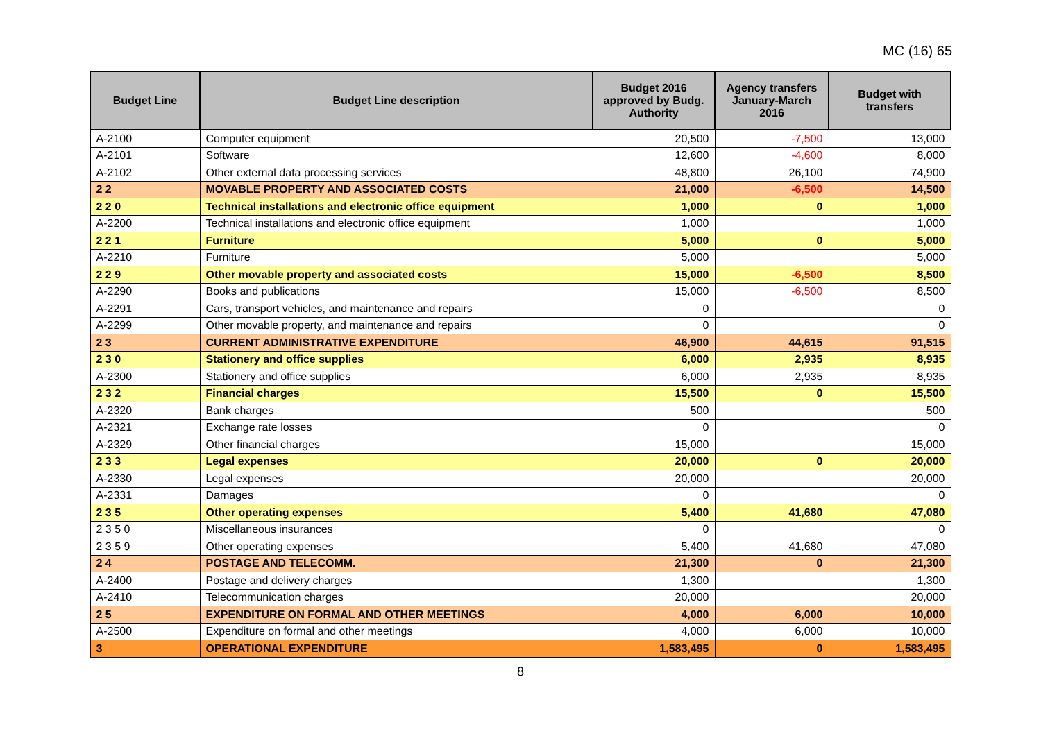MC (16) 65
| Budget Line | Budget Line description | Budget 2016 approved by Budg. Authority | Agency transfers January-March 2016 | Budget with transfers |
| --- | --- | --- | --- | --- |
| A-2100 | Computer equipment | 20,500 | -7,500 | 13,000 |
| A-2101 | Software | 12,600 | -4,600 | 8,000 |
| A-2102 | Other external data processing services | 48,800 | 26,100 | 74,900 |
| 2 2 | MOVABLE PROPERTY AND ASSOCIATED COSTS | 21,000 | -6,500 | 14,500 |
| 2 2 0 | Technical installations and electronic office equipment | 1,000 | 0 | 1,000 |
| A-2200 | Technical installations and electronic office equipment | 1,000 | | 1,000 |
| 2 2 1 | Furniture | 5,000 | 0 | 5,000 |
| A-2210 | Furniture | 5,000 | | 5,000 |
| 2 2 9 | Other movable property and associated costs | 15,000 | -6,500 | 8,500 |
| A-2290 | Books and publications | 15,000 | -6,500 | 8,500 |
| A-2291 | Cars, transport vehicles, and maintenance and repairs | 0 | | 0 |
| A-2299 | Other movable property, and maintenance and repairs | 0 | | 0 |
| 2 3 | CURRENT ADMINISTRATIVE EXPENDITURE | 46,900 | 44,615 | 91,515 |
| 2 3 0 | Stationery and office supplies | 6,000 | 2,935 | 8,935 |
| A-2300 | Stationery and office supplies | 6,000 | 2,935 | 8,935 |
| 2 3 2 | Financial charges | 15,500 | 0 | 15,500 |
| A-2320 | Bank charges | 500 | | 500 |
| A-2321 | Exchange rate losses | 0 | | 0 |
| A-2329 | Other financial charges | 15,000 | | 15,000 |
| 2 3 3 | Legal expenses | 20,000 | 0 | 20,000 |
| A-2330 | Legal expenses | 20,000 | | 20,000 |
| A-2331 | Damages | 0 | | 0 |
| 2 3 5 | Other operating expenses | 5,400 | 41,680 | 47,080 |
| 2 3 5 0 | Miscellaneous insurances | 0 | | 0 |
| 2 3 5 9 | Other operating expenses | 5,400 | 41,680 | 47,080 |
| 2 4 | POSTAGE AND TELECOMM. | 21,300 | 0 | 21,300 |
| A-2400 | Postage and delivery charges | 1,300 | | 1,300 |
| A-2410 | Telecommunication charges | 20,000 | | 20,000 |
| 2 5 | EXPENDITURE ON FORMAL AND OTHER MEETINGS | 4,000 | 6,000 | 10,000 |
| A-2500 | Expenditure on formal and other meetings | 4,000 | 6,000 | 10,000 |
| 3 | OPERATIONAL EXPENDITURE | 1,583,495 | 0 | 1,583,495 |
8